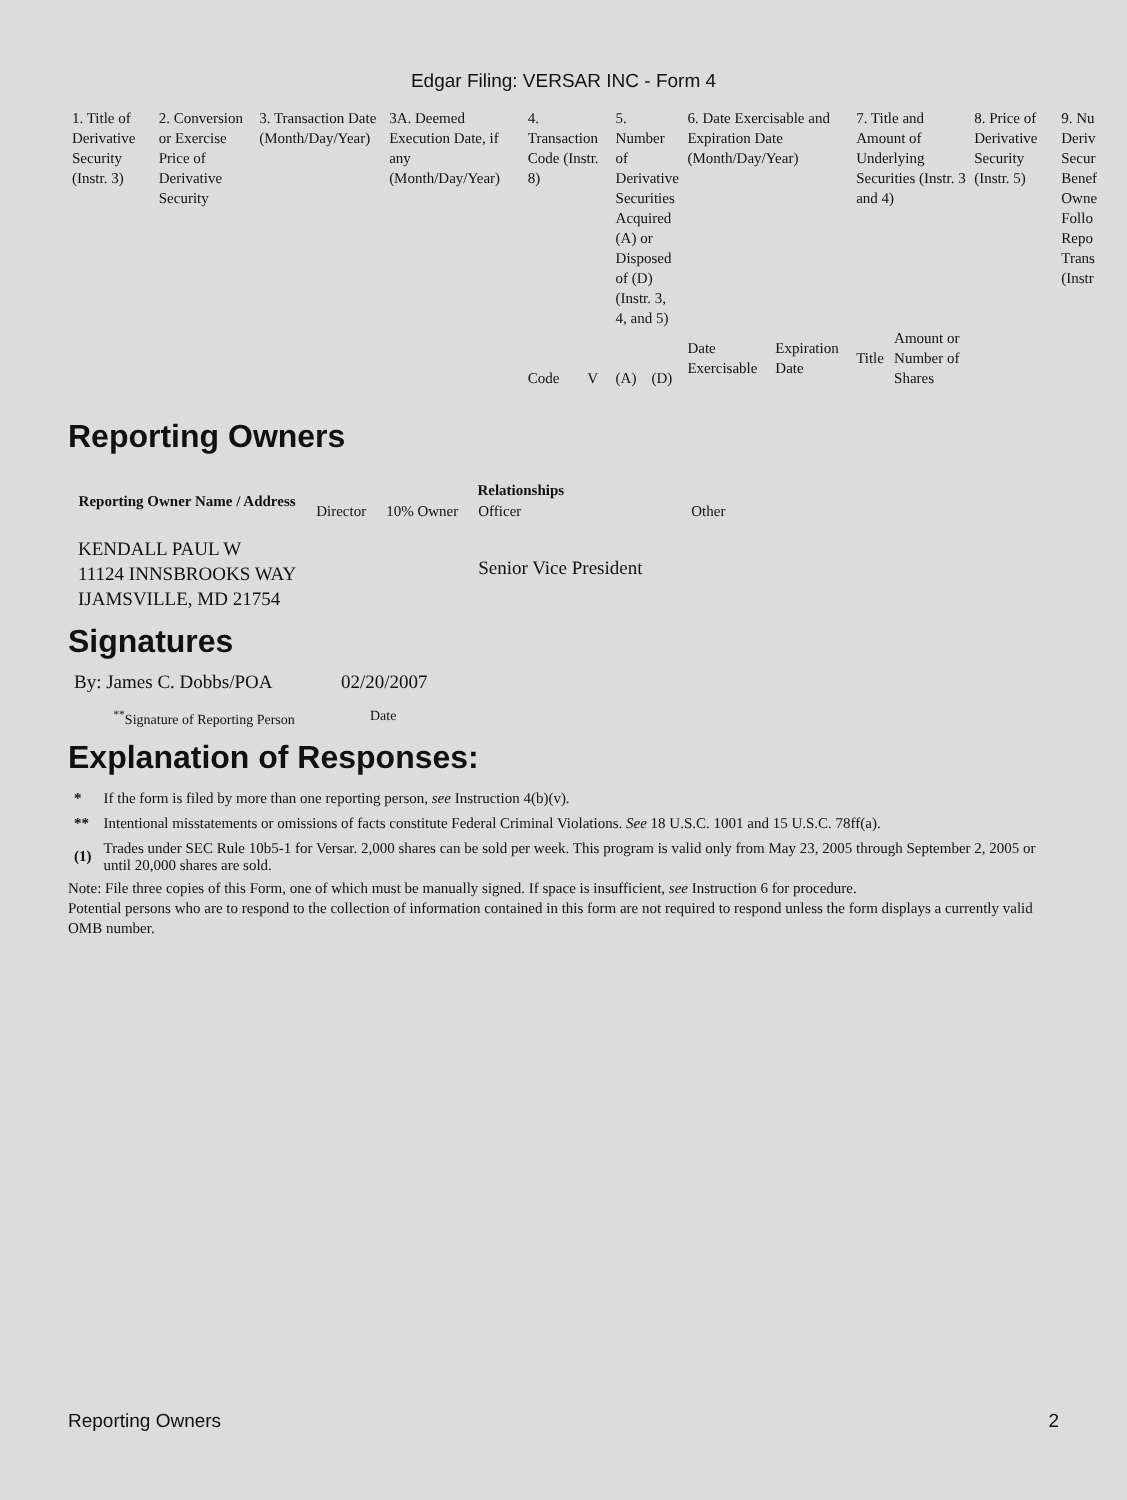Edgar Filing: VERSAR INC - Form 4
| 1. Title of Derivative Security (Instr. 3) | 2. Conversion or Exercise Price of Derivative Security | 3. Transaction Date (Month/Day/Year) | 3A. Deemed Execution Date, if any (Month/Day/Year) | 4. Transaction Code (Instr. 8) | | 5. Number of Derivative Securities Acquired (A) or Disposed of (D) (Instr. 3, 4, and 5) | | 6. Date Exercisable and Expiration Date (Month/Day/Year) | | 7. Title and Amount of Underlying Securities (Instr. 3 and 4) | | 8. Price of Derivative Security (Instr. 5) | 9. Nu Deriv Secur Benef Owne Follo Repo Trans (Instr |
| | | | | Code | V | (A) | (D) | Date Exercisable | Expiration Date | Title | Amount or Number of Shares | | |
Reporting Owners
| Reporting Owner Name / Address | Relationships | | | |
| --- | --- | --- | --- | --- |
| | Director | 10% Owner | Officer | Other |
| KENDALL PAUL W 11124 INNSBROOKS WAY IJAMSVILLE, MD 21754 | | | Senior Vice President | |
Signatures
| By: James C. Dobbs/POA | 02/20/2007 |
| <sup>**</sup> Signature of Reporting Person | Date |
Explanation of Responses:
| * | If the form is filed by more than one reporting person, see Instruction 4(b)(v). |
| ** | Intentional misstatements or omissions of facts constitute Federal Criminal Violations. See 18 U.S.C. 1001 and 15 U.S.C. 78ff(a). |
| (1) | Trades under SEC Rule 10b5-1 for Versar. 2,000 shares can be sold per week. This program is valid only from May 23, 2005 through September 2, 2005 or until 20,000 shares are sold. |
Note: File three copies of this Form, one of which must be manually signed. If space is insufficient, see Instruction 6 for procedure.
Potential persons who are to respond to the collection of information contained in this form are not required to respond unless the form displays a currently valid OMB number.
Reporting Owners 2